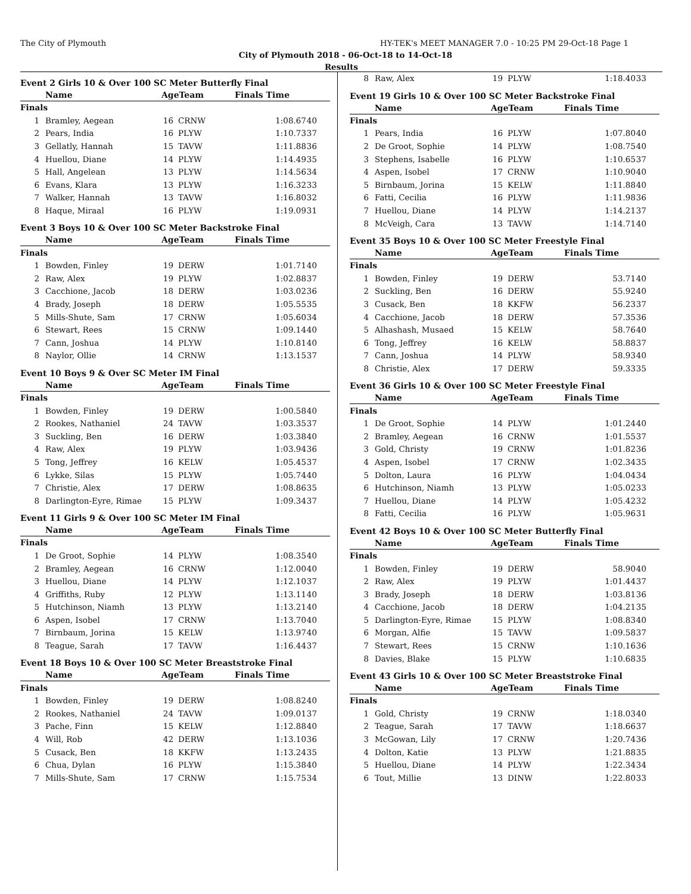The City of Plymouth HY-TEK's MEET MANAGER 7.0 - 10:25 PM 29-Oct-18 Page 1
City of Plymouth 2018 - 06-Oct-18 to 14-Oct-18
Results
Event 2 Girls 10 & Over 100 SC Meter Butterfly Final
| | Name | AgeTeam | | Finals Time | |
| --- | --- | --- | --- | --- | --- |
| Finals | | | | | |
| 1 | Bramley, Aegean | 16 | CRNW | 1:08.67 | 40 |
| 2 | Pears, India | 16 | PLYW | 1:10.73 | 37 |
| 3 | Gellatly, Hannah | 15 | TAVW | 1:11.88 | 36 |
| 4 | Huellou, Diane | 14 | PLYW | 1:14.49 | 35 |
| 5 | Hall, Angelean | 13 | PLYW | 1:14.56 | 34 |
| 6 | Evans, Klara | 13 | PLYW | 1:16.32 | 33 |
| 7 | Walker, Hannah | 13 | TAVW | 1:16.80 | 32 |
| 8 | Haque, Miraal | 16 | PLYW | 1:19.09 | 31 |
Event 3 Boys 10 & Over 100 SC Meter Backstroke Final
| | Name | AgeTeam | | Finals Time | |
| --- | --- | --- | --- | --- | --- |
| Finals | | | | | |
| 1 | Bowden, Finley | 19 | DERW | 1:01.71 | 40 |
| 2 | Raw, Alex | 19 | PLYW | 1:02.88 | 37 |
| 3 | Cacchione, Jacob | 18 | DERW | 1:03.02 | 36 |
| 4 | Brady, Joseph | 18 | DERW | 1:05.55 | 35 |
| 5 | Mills-Shute, Sam | 17 | CRNW | 1:05.60 | 34 |
| 6 | Stewart, Rees | 15 | CRNW | 1:09.14 | 40 |
| 7 | Cann, Joshua | 14 | PLYW | 1:10.81 | 40 |
| 8 | Naylor, Ollie | 14 | CRNW | 1:13.15 | 37 |
Event 10 Boys 9 & Over SC Meter IM Final
| | Name | AgeTeam | | Finals Time | |
| --- | --- | --- | --- | --- | --- |
| Finals | | | | | |
| 1 | Bowden, Finley | 19 | DERW | 1:00.58 | 40 |
| 2 | Rookes, Nathaniel | 24 | TAVW | 1:03.35 | 37 |
| 3 | Suckling, Ben | 16 | DERW | 1:03.38 | 40 |
| 4 | Raw, Alex | 19 | PLYW | 1:03.94 | 36 |
| 5 | Tong, Jeffrey | 16 | KELW | 1:05.45 | 37 |
| 6 | Lykke, Silas | 15 | PLYW | 1:05.74 | 40 |
| 7 | Christie, Alex | 17 | DERW | 1:08.86 | 35 |
| 8 | Darlington-Eyre, Rimae | 15 | PLYW | 1:09.34 | 37 |
Event 11 Girls 9 & Over 100 SC Meter IM Final
| | Name | AgeTeam | | Finals Time | |
| --- | --- | --- | --- | --- | --- |
| Finals | | | | | |
| 1 | De Groot, Sophie | 14 | PLYW | 1:08.35 | 40 |
| 2 | Bramley, Aegean | 16 | CRNW | 1:12.00 | 40 |
| 3 | Huellou, Diane | 14 | PLYW | 1:12.10 | 37 |
| 4 | Griffiths, Ruby | 12 | PLYW | 1:13.11 | 40 |
| 5 | Hutchinson, Niamh | 13 | PLYW | 1:13.21 | 40 |
| 6 | Aspen, Isobel | 17 | CRNW | 1:13.70 | 40 |
| 7 | Birnbaum, Jorina | 15 | KELW | 1:13.97 | 40 |
| 8 | Teague, Sarah | 17 | TAVW | 1:16.44 | 37 |
Event 18 Boys 10 & Over 100 SC Meter Breaststroke Final
| | Name | AgeTeam | | Finals Time | |
| --- | --- | --- | --- | --- | --- |
| Finals | | | | | |
| 1 | Bowden, Finley | 19 | DERW | 1:08.82 | 40 |
| 2 | Rookes, Nathaniel | 24 | TAVW | 1:09.01 | 37 |
| 3 | Pache, Finn | 15 | KELW | 1:12.88 | 40 |
| 4 | Will, Rob | 42 | DERW | 1:13.10 | 36 |
| 5 | Cusack, Ben | 18 | KKFW | 1:13.24 | 35 |
| 6 | Chua, Dylan | 16 | PLYW | 1:15.38 | 40 |
| 7 | Mills-Shute, Sam | 17 | CRNW | 1:15.75 | 34 |
| 8 | Raw, Alex | 19 | PLYW | 1:18.40 | 33 |
Event 19 Girls 10 & Over 100 SC Meter Backstroke Final
| | Name | AgeTeam | | Finals Time | |
| --- | --- | --- | --- | --- | --- |
| Finals | | | | | |
| 1 | Pears, India | 16 | PLYW | 1:07.80 | 40 |
| 2 | De Groot, Sophie | 14 | PLYW | 1:08.75 | 40 |
| 3 | Stephens, Isabelle | 16 | PLYW | 1:10.65 | 37 |
| 4 | Aspen, Isobel | 17 | CRNW | 1:10.90 | 40 |
| 5 | Birnbaum, Jorina | 15 | KELW | 1:11.88 | 40 |
| 6 | Fatti, Cecilia | 16 | PLYW | 1:11.98 | 36 |
| 7 | Huellou, Diane | 14 | PLYW | 1:14.21 | 37 |
| 8 | McVeigh, Cara | 13 | TAVW | 1:14.71 | 40 |
Event 35 Boys 10 & Over 100 SC Meter Freestyle Final
| | Name | AgeTeam | | Finals Time | |
| --- | --- | --- | --- | --- | --- |
| Finals | | | | | |
| 1 | Bowden, Finley | 19 | DERW | 53.71 | 40 |
| 2 | Suckling, Ben | 16 | DERW | 55.92 | 40 |
| 3 | Cusack, Ben | 18 | KKFW | 56.23 | 37 |
| 4 | Cacchione, Jacob | 18 | DERW | 57.35 | 36 |
| 5 | Alhashash, Musaed | 15 | KELW | 58.76 | 40 |
| 6 | Tong, Jeffrey | 16 | KELW | 58.88 | 37 |
| 7 | Cann, Joshua | 14 | PLYW | 58.93 | 40 |
| 8 | Christie, Alex | 17 | DERW | 59.33 | 35 |
Event 36 Girls 10 & Over 100 SC Meter Freestyle Final
| | Name | AgeTeam | | Finals Time | |
| --- | --- | --- | --- | --- | --- |
| Finals | | | | | |
| 1 | De Groot, Sophie | 14 | PLYW | 1:01.24 | 40 |
| 2 | Bramley, Aegean | 16 | CRNW | 1:01.55 | 37 |
| 3 | Gold, Christy | 19 | CRNW | 1:01.82 | 36 |
| 4 | Aspen, Isobel | 17 | CRNW | 1:02.34 | 35 |
| 5 | Dolton, Laura | 16 | PLYW | 1:04.04 | 34 |
| 6 | Hutchinson, Niamh | 13 | PLYW | 1:05.02 | 33 |
| 7 | Huellou, Diane | 14 | PLYW | 1:05.42 | 32 |
| 8 | Fatti, Cecilia | 16 | PLYW | 1:05.96 | 31 |
Event 42 Boys 10 & Over 100 SC Meter Butterfly Final
| | Name | AgeTeam | | Finals Time | |
| --- | --- | --- | --- | --- | --- |
| Finals | | | | | |
| 1 | Bowden, Finley | 19 | DERW | 58.90 | 40 |
| 2 | Raw, Alex | 19 | PLYW | 1:01.44 | 37 |
| 3 | Brady, Joseph | 18 | DERW | 1:03.81 | 36 |
| 4 | Cacchione, Jacob | 18 | DERW | 1:04.21 | 35 |
| 5 | Darlington-Eyre, Rimae | 15 | PLYW | 1:08.83 | 40 |
| 6 | Morgan, Alfie | 15 | TAVW | 1:09.58 | 37 |
| 7 | Stewart, Rees | 15 | CRNW | 1:10.16 | 36 |
| 8 | Davies, Blake | 15 | PLYW | 1:10.68 | 35 |
Event 43 Girls 10 & Over 100 SC Meter Breaststroke Final
| | Name | AgeTeam | | Finals Time | |
| --- | --- | --- | --- | --- | --- |
| Finals | | | | | |
| 1 | Gold, Christy | 19 | CRNW | 1:18.03 | 40 |
| 2 | Teague, Sarah | 17 | TAVW | 1:18.66 | 37 |
| 3 | McGowan, Lily | 17 | CRNW | 1:20.74 | 36 |
| 4 | Dolton, Katie | 13 | PLYW | 1:21.88 | 35 |
| 5 | Huellou, Diane | 14 | PLYW | 1:22.34 | 34 |
| 6 | Tout, Millie | 13 | DINW | 1:22.80 | 33 |